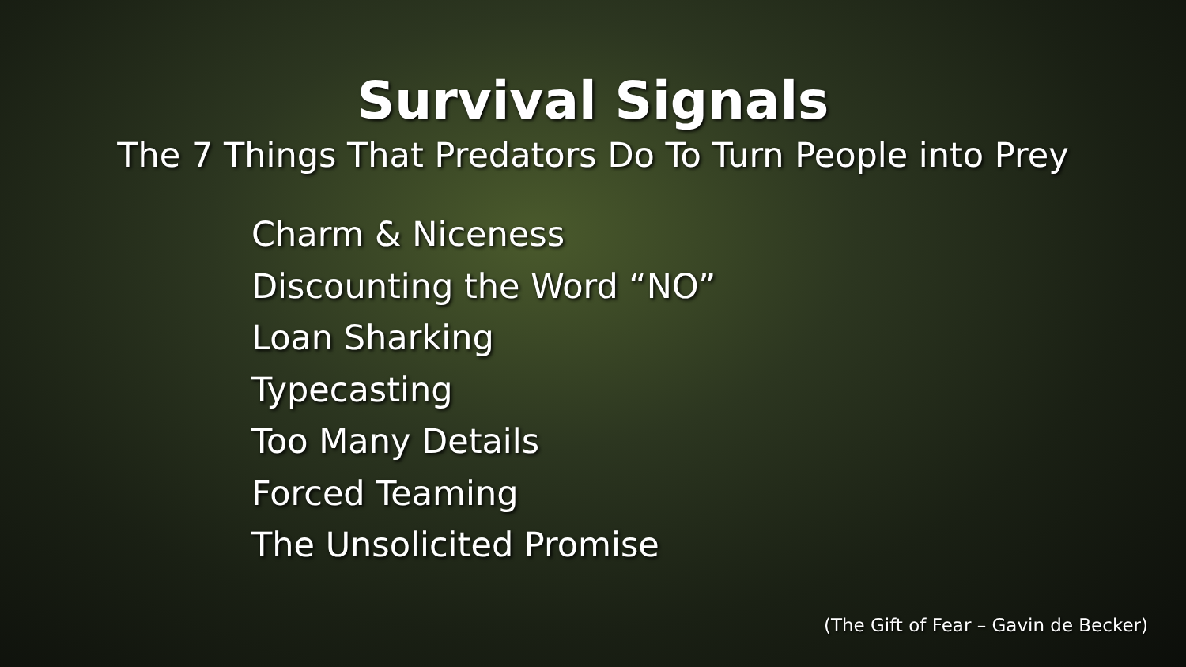Survival Signals
The 7 Things That Predators Do To Turn People into Prey
Charm & Niceness
Discounting the Word “NO”
Loan Sharking
Typecasting
Too Many Details
Forced Teaming
The Unsolicited Promise
(The Gift of Fear – Gavin de Becker)